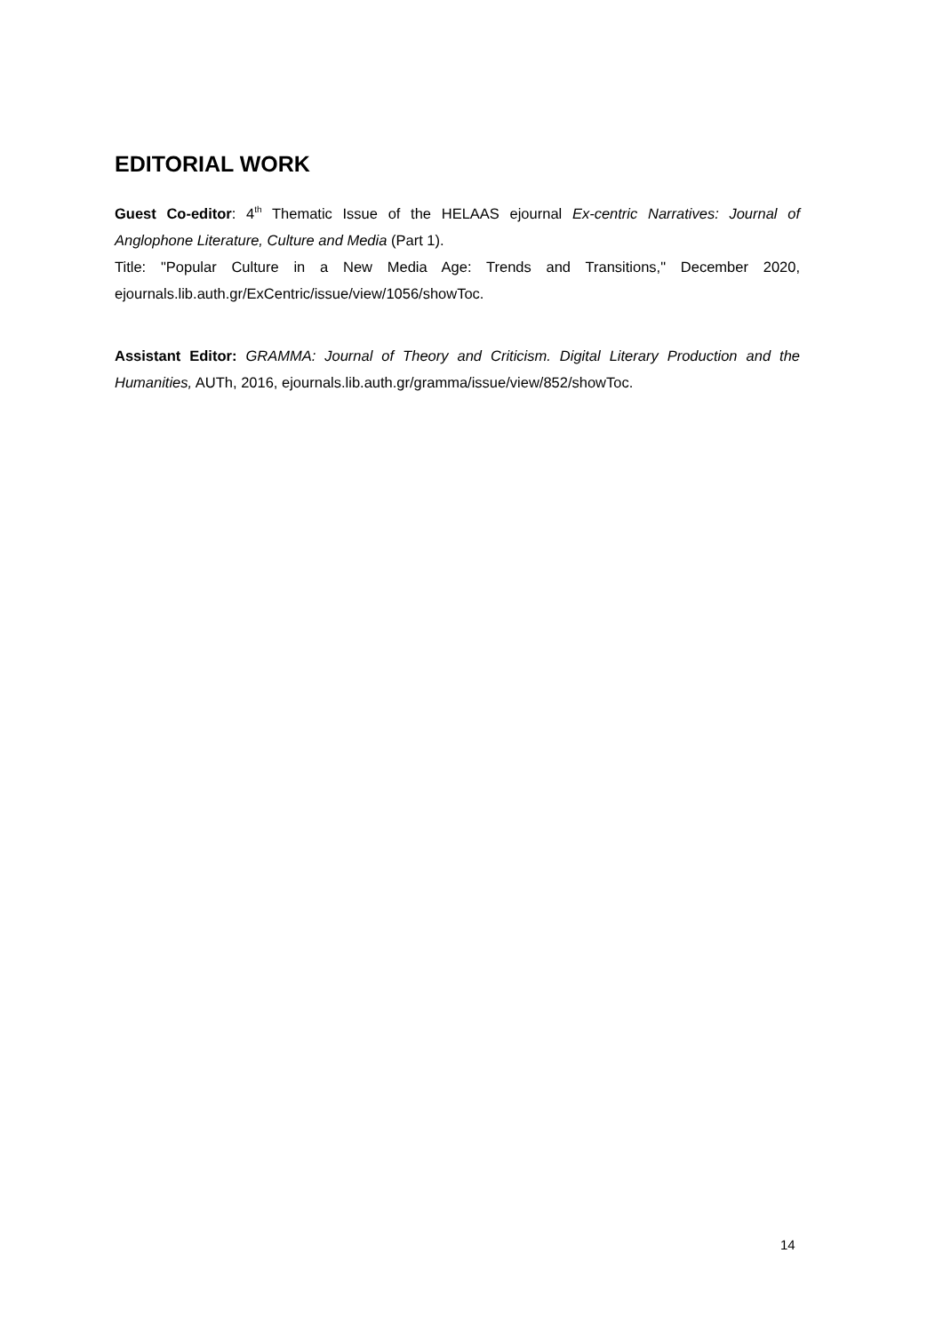EDITORIAL WORK
Guest Co-editor: 4<sup>th</sup> Thematic Issue of the HELAAS ejournal Ex-centric Narratives: Journal of Anglophone Literature, Culture and Media (Part 1).
Title: "Popular Culture in a New Media Age: Trends and Transitions," December 2020, ejournals.lib.auth.gr/ExCentric/issue/view/1056/showToc.
Assistant Editor: GRAMMA: Journal of Theory and Criticism. Digital Literary Production and the Humanities, AUTh, 2016, ejournals.lib.auth.gr/gramma/issue/view/852/showToc.
14